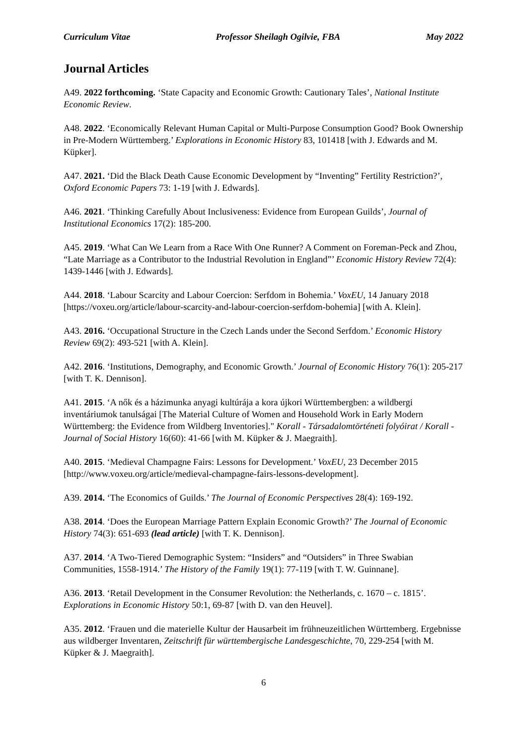Curriculum Vitae Professor Sheilagh Ogilvie, FBA May 2022
Journal Articles
A49. 2022 forthcoming. ‘State Capacity and Economic Growth: Cautionary Tales’, National Institute Economic Review.
A48. 2022. ‘Economically Relevant Human Capital or Multi-Purpose Consumption Good? Book Ownership in Pre-Modern Württemberg.’ Explorations in Economic History 83, 101418 [with J. Edwards and M. Küpker].
A47. 2021. ‘Did the Black Death Cause Economic Development by “Inventing” Fertility Restriction?’, Oxford Economic Papers 73: 1-19 [with J. Edwards].
A46. 2021. ‘Thinking Carefully About Inclusiveness: Evidence from European Guilds’, Journal of Institutional Economics 17(2): 185-200.
A45. 2019. ‘What Can We Learn from a Race With One Runner? A Comment on Foreman-Peck and Zhou, “Late Marriage as a Contributor to the Industrial Revolution in England”’ Economic History Review 72(4): 1439-1446 [with J. Edwards].
A44. 2018. ‘Labour Scarcity and Labour Coercion: Serfdom in Bohemia.’ VoxEU, 14 January 2018 [https://voxeu.org/article/labour-scarcity-and-labour-coercion-serfdom-bohemia] [with A. Klein].
A43. 2016. ‘Occupational Structure in the Czech Lands under the Second Serfdom.’ Economic History Review 69(2): 493-521 [with A. Klein].
A42. 2016. ‘Institutions, Demography, and Economic Growth.’ Journal of Economic History 76(1): 205-217 [with T. K. Dennison].
A41. 2015. ‘A nők és a házimunka anyagi kultúrája a kora újkori Württembergben: a wildbergi inventáriumok tanulságai [The Material Culture of Women and Household Work in Early Modern Württemberg: the Evidence from Wildberg Inventories]." Korall - Társadalomtörténeti folyóirat / Korall - Journal of Social History 16(60): 41-66 [with M. Küpker & J. Maegraith].
A40. 2015. ‘Medieval Champagne Fairs: Lessons for Development.’ VoxEU, 23 December 2015 [http://www.voxeu.org/article/medieval-champagne-fairs-lessons-development].
A39. 2014. ‘The Economics of Guilds.’ The Journal of Economic Perspectives 28(4): 169-192.
A38. 2014. ‘Does the European Marriage Pattern Explain Economic Growth?’ The Journal of Economic History 74(3): 651-693 (lead article) [with T. K. Dennison].
A37. 2014. ‘A Two-Tiered Demographic System: “Insiders” and “Outsiders” in Three Swabian Communities, 1558-1914.’ The History of the Family 19(1): 77-119 [with T. W. Guinnane].
A36. 2013. ‘Retail Development in the Consumer Revolution: the Netherlands, c. 1670 – c. 1815’. Explorations in Economic History 50:1, 69-87 [with D. van den Heuvel].
A35. 2012. ‘Frauen und die materielle Kultur der Hausarbeit im frühneuzeitlichen Württemberg. Ergebnisse aus wildberger Inventaren, Zeitschrift für württembergische Landesgeschichte, 70, 229-254 [with M. Küpker & J. Maegraith].
6